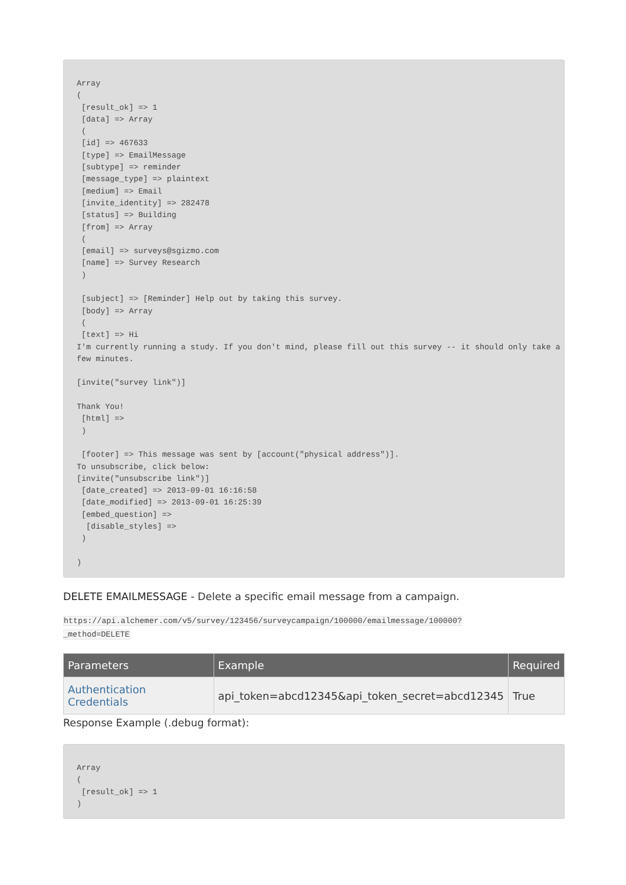Array
(
 [result_ok] => 1
 [data] => Array
 (
 [id] => 467633
 [type] => EmailMessage
 [subtype] => reminder
 [message_type] => plaintext
 [medium] => Email
 [invite_identity] => 282478
 [status] => Building
 [from] => Array
 (
 [email] => surveys@sgizmo.com
 [name] => Survey Research
 )

 [subject] => [Reminder] Help out by taking this survey.
 [body] => Array
 (
 [text] => Hi
I'm currently running a study. If you don't mind, please fill out this survey -- it should only take a few minutes.

[invite("survey link")]

Thank You!
 [html] =>
 )

 [footer] => This message was sent by [account("physical address")].
To unsubscribe, click below:
[invite("unsubscribe link")]
 [date_created] => 2013-09-01 16:16:58
 [date_modified] => 2013-09-01 16:25:39
 [embed_question] =>
  [disable_styles] =>
 )

)
DELETE EMAILMESSAGE - Delete a specific email message from a campaign.
https://api.alchemer.com/v5/survey/123456/surveycampaign/100000/emailmessage/100000?
_method=DELETE
| Parameters | Example | Required |
| --- | --- | --- |
| Authentication Credentials | api_token=abcd12345&api_token_secret=abcd12345 | True |
Response Example (.debug format):
Array
(
 [result_ok] => 1
)